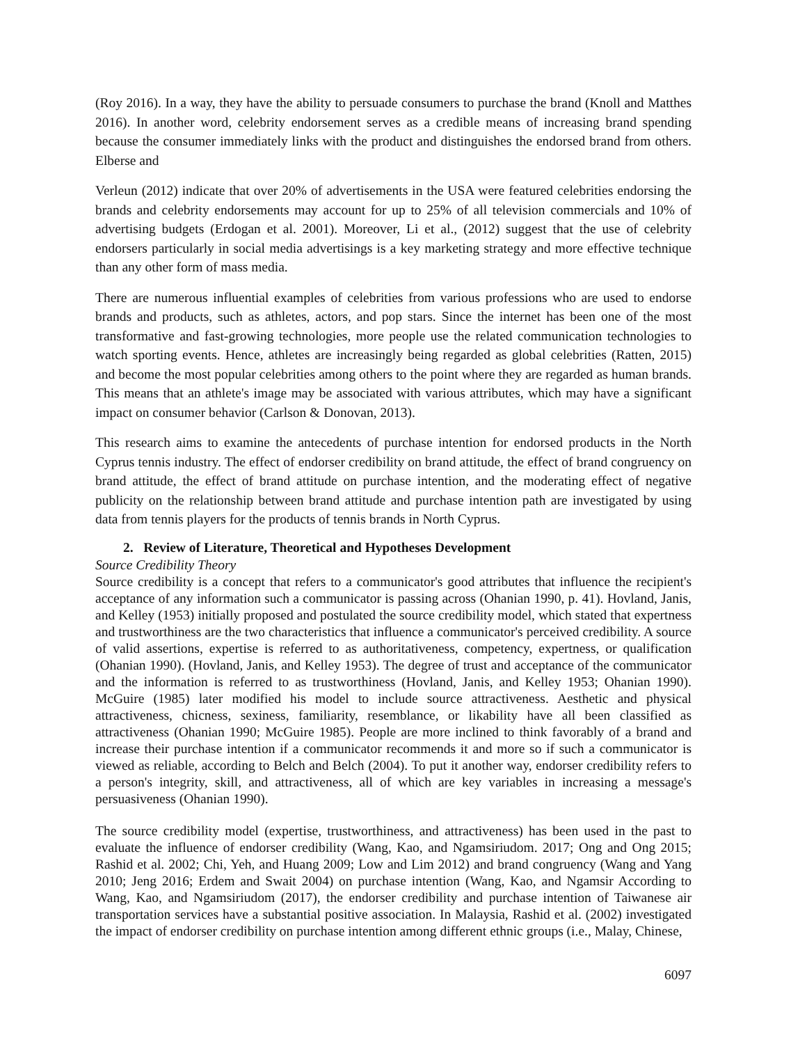(Roy 2016). In a way, they have the ability to persuade consumers to purchase the brand (Knoll and Matthes 2016). In another word, celebrity endorsement serves as a credible means of increasing brand spending because the consumer immediately links with the product and distinguishes the endorsed brand from others. Elberse and
Verleun (2012) indicate that over 20% of advertisements in the USA were featured celebrities endorsing the brands and celebrity endorsements may account for up to 25% of all television commercials and 10% of advertising budgets (Erdogan et al. 2001). Moreover, Li et al., (2012) suggest that the use of celebrity endorsers particularly in social media advertisings is a key marketing strategy and more effective technique than any other form of mass media.
There are numerous influential examples of celebrities from various professions who are used to endorse brands and products, such as athletes, actors, and pop stars. Since the internet has been one of the most transformative and fast-growing technologies, more people use the related communication technologies to watch sporting events. Hence, athletes are increasingly being regarded as global celebrities (Ratten, 2015) and become the most popular celebrities among others to the point where they are regarded as human brands. This means that an athlete's image may be associated with various attributes, which may have a significant impact on consumer behavior (Carlson & Donovan, 2013).
This research aims to examine the antecedents of purchase intention for endorsed products in the North Cyprus tennis industry. The effect of endorser credibility on brand attitude, the effect of brand congruency on brand attitude, the effect of brand attitude on purchase intention, and the moderating effect of negative publicity on the relationship between brand attitude and purchase intention path are investigated by using data from tennis players for the products of tennis brands in North Cyprus.
2. Review of Literature, Theoretical and Hypotheses Development
Source Credibility Theory
Source credibility is a concept that refers to a communicator's good attributes that influence the recipient's acceptance of any information such a communicator is passing across (Ohanian 1990, p. 41). Hovland, Janis, and Kelley (1953) initially proposed and postulated the source credibility model, which stated that expertness and trustworthiness are the two characteristics that influence a communicator's perceived credibility. A source of valid assertions, expertise is referred to as authoritativeness, competency, expertness, or qualification (Ohanian 1990). (Hovland, Janis, and Kelley 1953). The degree of trust and acceptance of the communicator and the information is referred to as trustworthiness (Hovland, Janis, and Kelley 1953; Ohanian 1990). McGuire (1985) later modified his model to include source attractiveness. Aesthetic and physical attractiveness, chicness, sexiness, familiarity, resemblance, or likability have all been classified as attractiveness (Ohanian 1990; McGuire 1985). People are more inclined to think favorably of a brand and increase their purchase intention if a communicator recommends it and more so if such a communicator is viewed as reliable, according to Belch and Belch (2004). To put it another way, endorser credibility refers to a person's integrity, skill, and attractiveness, all of which are key variables in increasing a message's persuasiveness (Ohanian 1990).
The source credibility model (expertise, trustworthiness, and attractiveness) has been used in the past to evaluate the influence of endorser credibility (Wang, Kao, and Ngamsiriudom. 2017; Ong and Ong 2015; Rashid et al. 2002; Chi, Yeh, and Huang 2009; Low and Lim 2012) and brand congruency (Wang and Yang 2010; Jeng 2016; Erdem and Swait 2004) on purchase intention (Wang, Kao, and Ngamsir According to Wang, Kao, and Ngamsiriudom (2017), the endorser credibility and purchase intention of Taiwanese air transportation services have a substantial positive association. In Malaysia, Rashid et al. (2002) investigated the impact of endorser credibility on purchase intention among different ethnic groups (i.e., Malay, Chinese,
6097